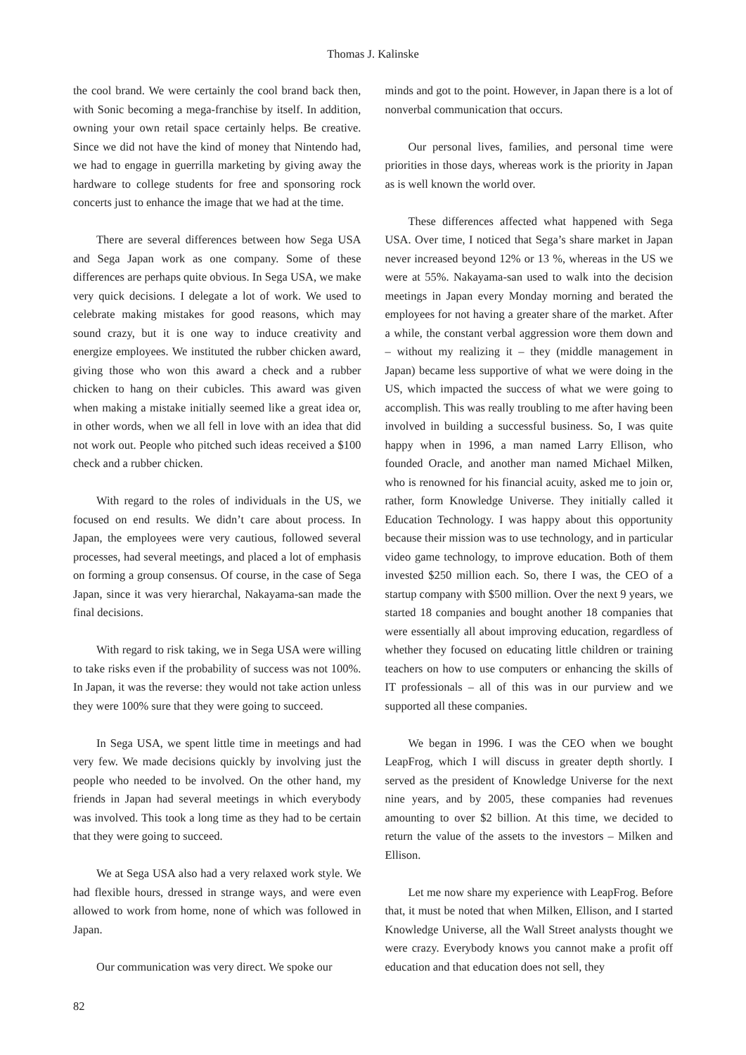Thomas J. Kalinske
the cool brand. We were certainly the cool brand back then, with Sonic becoming a mega-franchise by itself. In addition, owning your own retail space certainly helps. Be creative. Since we did not have the kind of money that Nintendo had, we had to engage in guerrilla marketing by giving away the hardware to college students for free and sponsoring rock concerts just to enhance the image that we had at the time.
There are several differences between how Sega USA and Sega Japan work as one company. Some of these differences are perhaps quite obvious. In Sega USA, we make very quick decisions. I delegate a lot of work. We used to celebrate making mistakes for good reasons, which may sound crazy, but it is one way to induce creativity and energize employees. We instituted the rubber chicken award, giving those who won this award a check and a rubber chicken to hang on their cubicles. This award was given when making a mistake initially seemed like a great idea or, in other words, when we all fell in love with an idea that did not work out. People who pitched such ideas received a $100 check and a rubber chicken.
With regard to the roles of individuals in the US, we focused on end results. We didn’t care about process. In Japan, the employees were very cautious, followed several processes, had several meetings, and placed a lot of emphasis on forming a group consensus. Of course, in the case of Sega Japan, since it was very hierarchal, Nakayama-san made the final decisions.
With regard to risk taking, we in Sega USA were willing to take risks even if the probability of success was not 100%. In Japan, it was the reverse: they would not take action unless they were 100% sure that they were going to succeed.
In Sega USA, we spent little time in meetings and had very few. We made decisions quickly by involving just the people who needed to be involved. On the other hand, my friends in Japan had several meetings in which everybody was involved. This took a long time as they had to be certain that they were going to succeed.
We at Sega USA also had a very relaxed work style. We had flexible hours, dressed in strange ways, and were even allowed to work from home, none of which was followed in Japan.
Our communication was very direct. We spoke our
minds and got to the point. However, in Japan there is a lot of nonverbal communication that occurs.
Our personal lives, families, and personal time were priorities in those days, whereas work is the priority in Japan as is well known the world over.
These differences affected what happened with Sega USA. Over time, I noticed that Sega’s share market in Japan never increased beyond 12% or 13 %, whereas in the US we were at 55%. Nakayama-san used to walk into the decision meetings in Japan every Monday morning and berated the employees for not having a greater share of the market. After a while, the constant verbal aggression wore them down and – without my realizing it – they (middle management in Japan) became less supportive of what we were doing in the US, which impacted the success of what we were going to accomplish. This was really troubling to me after having been involved in building a successful business. So, I was quite happy when in 1996, a man named Larry Ellison, who founded Oracle, and another man named Michael Milken, who is renowned for his financial acuity, asked me to join or, rather, form Knowledge Universe. They initially called it Education Technology. I was happy about this opportunity because their mission was to use technology, and in particular video game technology, to improve education. Both of them invested $250 million each. So, there I was, the CEO of a startup company with $500 million. Over the next 9 years, we started 18 companies and bought another 18 companies that were essentially all about improving education, regardless of whether they focused on educating little children or training teachers on how to use computers or enhancing the skills of IT professionals – all of this was in our purview and we supported all these companies.
We began in 1996. I was the CEO when we bought LeapFrog, which I will discuss in greater depth shortly. I served as the president of Knowledge Universe for the next nine years, and by 2005, these companies had revenues amounting to over $2 billion. At this time, we decided to return the value of the assets to the investors – Milken and Ellison.
Let me now share my experience with LeapFrog. Before that, it must be noted that when Milken, Ellison, and I started Knowledge Universe, all the Wall Street analysts thought we were crazy. Everybody knows you cannot make a profit off education and that education does not sell, they
82